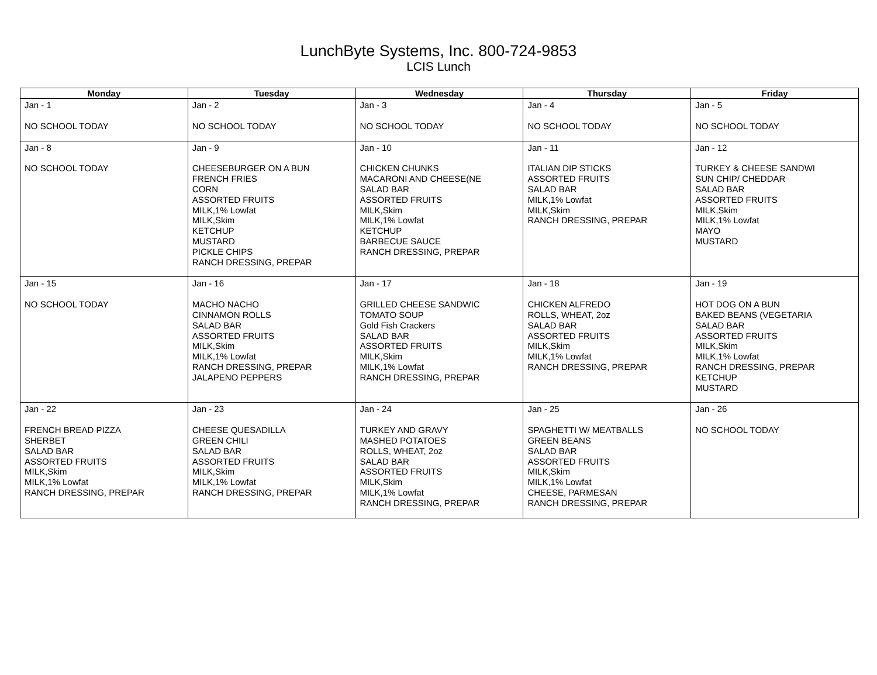LunchByte Systems, Inc. 800-724-9853
LCIS Lunch
| Monday | Tuesday | Wednesday | Thursday | Friday |
| --- | --- | --- | --- | --- |
| Jan - 1 NO SCHOOL TODAY | Jan - 2 NO SCHOOL TODAY | Jan - 3 NO SCHOOL TODAY | Jan - 4 NO SCHOOL TODAY | Jan - 5 NO SCHOOL TODAY |
| Jan - 8 NO SCHOOL TODAY | Jan - 9 CHEESEBURGER ON A BUN FRENCH FRIES CORN ASSORTED FRUITS MILK,1% Lowfat MILK,Skim KETCHUP MUSTARD PICKLE CHIPS RANCH DRESSING, PREPAR | Jan - 10 CHICKEN CHUNKS MACARONI AND CHEESE(NE SALAD BAR ASSORTED FRUITS MILK,Skim MILK,1% Lowfat KETCHUP BARBECUE SAUCE RANCH DRESSING, PREPAR | Jan - 11 ITALIAN DIP STICKS ASSORTED FRUITS SALAD BAR MILK,1% Lowfat MILK,Skim RANCH DRESSING, PREPAR | Jan - 12 TURKEY & CHEESE SANDWI SUN CHIP/ CHEDDAR SALAD BAR ASSORTED FRUITS MILK,Skim MILK,1% Lowfat MAYO MUSTARD |
| Jan - 15 NO SCHOOL TODAY | Jan - 16 MACHO NACHO CINNAMON ROLLS SALAD BAR ASSORTED FRUITS MILK,Skim MILK,1% Lowfat RANCH DRESSING, PREPAR JALAPENO PEPPERS | Jan - 17 GRILLED CHEESE SANDWIC TOMATO SOUP Gold Fish Crackers SALAD BAR ASSORTED FRUITS MILK,Skim MILK,1% Lowfat RANCH DRESSING, PREPAR | Jan - 18 CHICKEN ALFREDO ROLLS, WHEAT, 2oz SALAD BAR ASSORTED FRUITS MILK,Skim MILK,1% Lowfat RANCH DRESSING, PREPAR | Jan - 19 HOT DOG ON A BUN BAKED BEANS (VEGETARIA SALAD BAR ASSORTED FRUITS MILK,Skim MILK,1% Lowfat RANCH DRESSING, PREPAR KETCHUP MUSTARD |
| Jan - 22 FRENCH BREAD PIZZA SHERBET SALAD BAR ASSORTED FRUITS MILK,Skim MILK,1% Lowfat RANCH DRESSING, PREPAR | Jan - 23 CHEESE QUESADILLA GREEN CHILI SALAD BAR ASSORTED FRUITS MILK,Skim MILK,1% Lowfat RANCH DRESSING, PREPAR | Jan - 24 TURKEY AND GRAVY MASHED POTATOES ROLLS, WHEAT, 2oz SALAD BAR ASSORTED FRUITS MILK,Skim MILK,1% Lowfat RANCH DRESSING, PREPAR | Jan - 25 SPAGHETTI W/ MEATBALLS GREEN BEANS SALAD BAR ASSORTED FRUITS MILK,Skim MILK,1% Lowfat CHEESE, PARMESAN RANCH DRESSING, PREPAR | Jan - 26 NO SCHOOL TODAY |